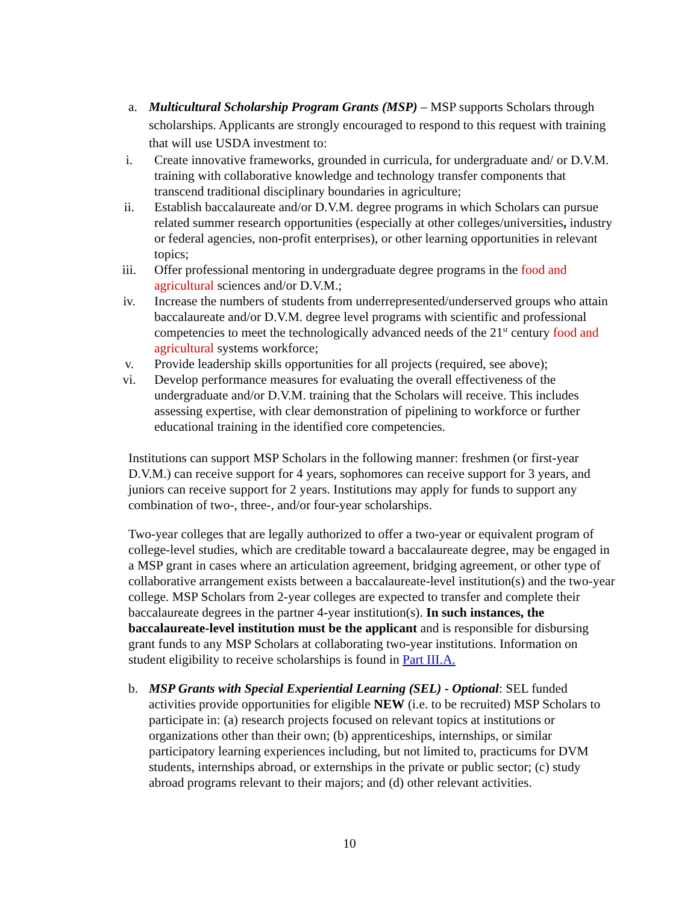a. Multicultural Scholarship Program Grants (MSP) – MSP supports Scholars through scholarships. Applicants are strongly encouraged to respond to this request with training that will use USDA investment to:
i. Create innovative frameworks, grounded in curricula, for undergraduate and/ or D.V.M. training with collaborative knowledge and technology transfer components that transcend traditional disciplinary boundaries in agriculture;
ii. Establish baccalaureate and/or D.V.M. degree programs in which Scholars can pursue related summer research opportunities (especially at other colleges/universities, industry or federal agencies, non-profit enterprises), or other learning opportunities in relevant topics;
iii.
Offer professional mentoring in undergraduate degree programs in the food and agricultural sciences and/or D.V.M.;
iv. Increase the numbers of students from underrepresented/underserved groups who attain baccalaureate and/or D.V.M. degree level programs with scientific and professional competencies to meet the technologically advanced needs of the 21<sup>st</sup> century food and agricultural systems workforce;
v. Provide leadership skills opportunities for all projects (required, see above);
vi. Develop performance measures for evaluating the overall effectiveness of the undergraduate and/or D.V.M. training that the Scholars will receive. This includes assessing expertise, with clear demonstration of pipelining to workforce or further educational training in the identified core competencies.
Institutions can support MSP Scholars in the following manner: freshmen (or first-year D.V.M.) can receive support for 4 years, sophomores can receive support for 3 years, and juniors can receive support for 2 years. Institutions may apply for funds to support any combination of two-, three-, and/or four-year scholarships.
Two-year colleges that are legally authorized to offer a two-year or equivalent program of college-level studies, which are creditable toward a baccalaureate degree, may be engaged in a MSP grant in cases where an articulation agreement, bridging agreement, or other type of collaborative arrangement exists between a baccalaureate-level institution(s) and the two-year college. MSP Scholars from 2-year colleges are expected to transfer and complete their baccalaureate degrees in the partner 4-year institution(s). In such instances, the baccalaureate-level institution must be the applicant and is responsible for disbursing grant funds to any MSP Scholars at collaborating two-year institutions. Information on student eligibility to receive scholarships is found in Part III.A.
b. MSP Grants with Special Experiential Learning (SEL) - Optional: SEL funded activities provide opportunities for eligible NEW (i.e. to be recruited) MSP Scholars to participate in: (a) research projects focused on relevant topics at institutions or organizations other than their own; (b) apprenticeships, internships, or similar participatory learning experiences including, but not limited to, practicums for DVM students, internships abroad, or externships in the private or public sector; (c) study abroad programs relevant to their majors; and (d) other relevant activities.
10